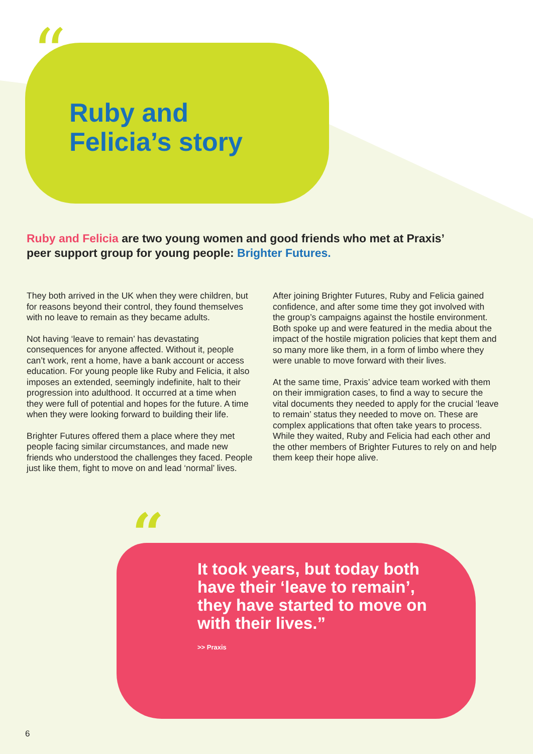“
Ruby and
Felicia’s story
Ruby and Felicia are two young women and good friends who met at Praxis’ peer support group for young people: Brighter Futures.
They both arrived in the UK when they were children, but for reasons beyond their control, they found themselves with no leave to remain as they became adults.
Not having ‘leave to remain’ has devastating consequences for anyone affected. Without it, people can’t work, rent a home, have a bank account or access education. For young people like Ruby and Felicia, it also imposes an extended, seemingly indefinite, halt to their progression into adulthood. It occurred at a time when they were full of potential and hopes for the future. A time when they were looking forward to building their life.
Brighter Futures offered them a place where they met people facing similar circumstances, and made new friends who understood the challenges they faced. People just like them, fight to move on and lead ‘normal’ lives.
After joining Brighter Futures, Ruby and Felicia gained confidence, and after some time they got involved with the group’s campaigns against the hostile environment. Both spoke up and were featured in the media about the impact of the hostile migration policies that kept them and so many more like them, in a form of limbo where they were unable to move forward with their lives.
At the same time, Praxis’ advice team worked with them on their immigration cases, to find a way to secure the vital documents they needed to apply for the crucial ‘leave to remain’ status they needed to move on. These are complex applications that often take years to process. While they waited, Ruby and Felicia had each other and the other members of Brighter Futures to rely on and help them keep their hope alive.
“It took years, but today both have their ‘leave to remain’, they have started to move on with their lives.”
>> Praxis
6